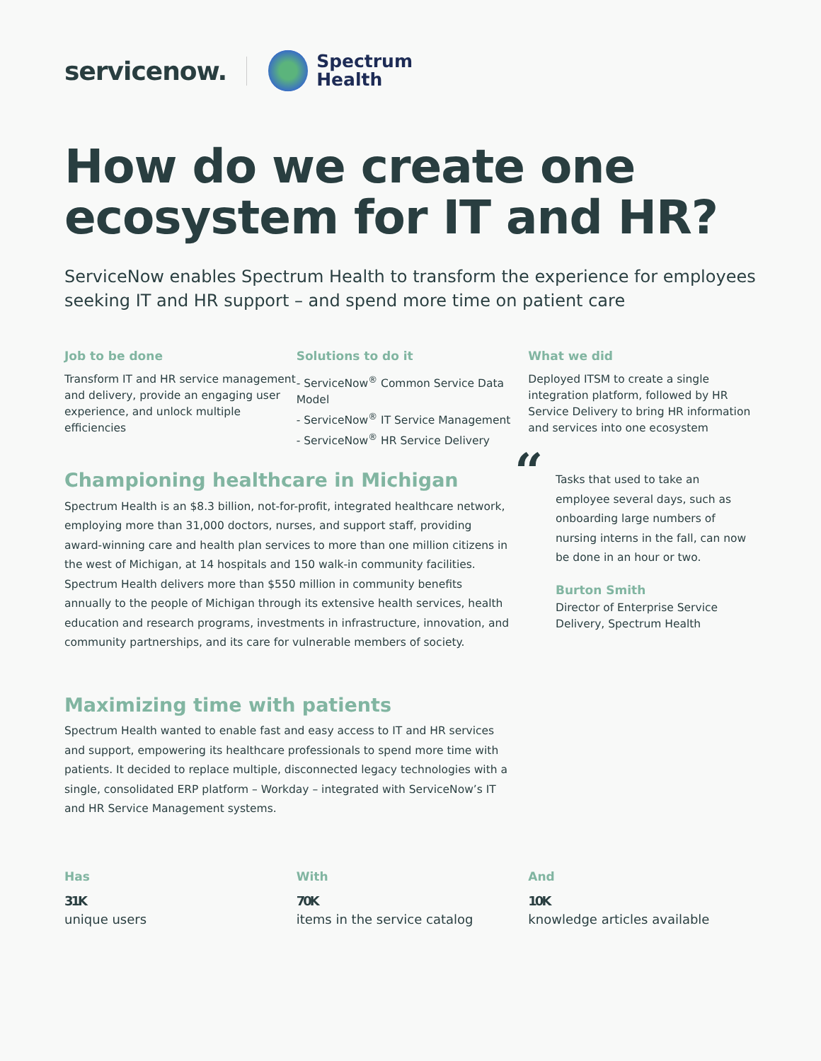servicenow.
Spectrum
Health
How do we create one ecosystem for IT and HR?
ServiceNow enables Spectrum Health to transform the experience for employees seeking IT and HR support – and spend more time on patient care
Job to be done
Transform IT and HR service management and delivery, provide an engaging user experience, and unlock multiple efficiencies
Solutions to do it
- ServiceNow<sup>®</sup> Common Service Data Model
- ServiceNow<sup>®</sup> IT Service Management
- ServiceNow<sup>®</sup> HR Service Delivery
What we did
Deployed ITSM to create a single integration platform, followed by HR Service Delivery to bring HR information and services into one ecosystem
Championing healthcare in Michigan
Spectrum Health is an $8.3 billion, not-for-profit, integrated healthcare network, employing more than 31,000 doctors, nurses, and support staff, providing award-winning care and health plan services to more than one million citizens in the west of Michigan, at 14 hospitals and 150 walk-in community facilities. Spectrum Health delivers more than $550 million in community benefits annually to the people of Michigan through its extensive health services, health education and research programs, investments in infrastructure, innovation, and community partnerships, and its care for vulnerable members of society.
Maximizing time with patients
Spectrum Health wanted to enable fast and easy access to IT and HR services and support, empowering its healthcare professionals to spend more time with patients. It decided to replace multiple, disconnected legacy technologies with a single, consolidated ERP platform – Workday – integrated with ServiceNow’s IT and HR Service Management systems.
“
Tasks that used to take an employee several days, such as onboarding large numbers of nursing interns in the fall, can now be done in an hour or two.
Burton Smith
Director of Enterprise Service Delivery, Spectrum Health
Has
31K
unique users
With
70K
items in the service catalog
And
10K
knowledge articles available